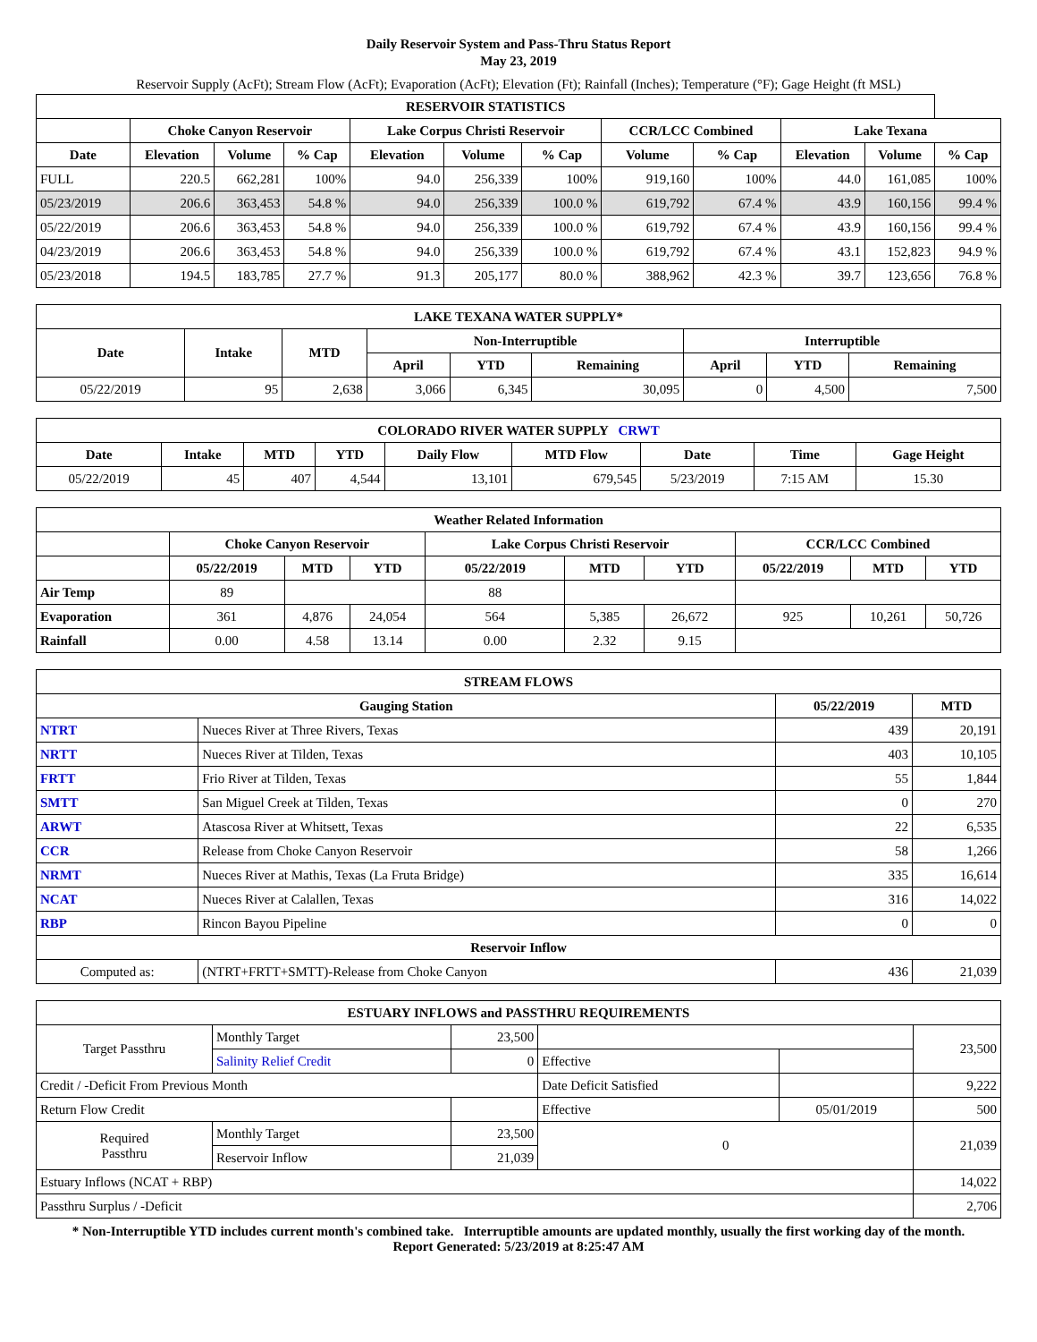Daily Reservoir System and Pass-Thru Status Report
May 23, 2019
Reservoir Supply (AcFt); Stream Flow (AcFt); Evaporation (AcFt); Elevation (Ft); Rainfall (Inches); Temperature (°F); Gage Height (ft MSL)
| RESERVOIR STATISTICS | | | | | | | | | | | |
| --- | --- | --- | --- | --- | --- | --- | --- | --- | --- | --- | --- |
| | Choke Canyon Reservoir | | | Lake Corpus Christi Reservoir | | | CCR/LCC Combined | | Lake Texana | | |
| Date | Elevation | Volume | % Cap | Elevation | Volume | % Cap | Volume | % Cap | Elevation | Volume | % Cap |
| FULL | 220.5 | 662,281 | 100% | 94.0 | 256,339 | 100% | 919,160 | 100% | 44.0 | 161,085 | 100% |
| 05/23/2019 | 206.6 | 363,453 | 54.8 % | 94.0 | 256,339 | 100.0 % | 619,792 | 67.4 % | 43.9 | 160,156 | 99.4 % |
| 05/22/2019 | 206.6 | 363,453 | 54.8 % | 94.0 | 256,339 | 100.0 % | 619,792 | 67.4 % | 43.9 | 160,156 | 99.4 % |
| 04/23/2019 | 206.6 | 363,453 | 54.8 % | 94.0 | 256,339 | 100.0 % | 619,792 | 67.4 % | 43.1 | 152,823 | 94.9 % |
| 05/23/2018 | 194.5 | 183,785 | 27.7 % | 91.3 | 205,177 | 80.0 % | 388,962 | 42.3 % | 39.7 | 123,656 | 76.8 % |
| LAKE TEXANA WATER SUPPLY* | | | | | | | | |
| --- | --- | --- | --- | --- | --- | --- | --- | --- |
| Date | Intake | MTD | Non-Interruptible | | | Interruptible | | |
| | | | April | YTD | Remaining | April | YTD | Remaining |
| 05/22/2019 | 95 | 2,638 | 3,066 | 6,345 | 30,095 | 0 | 4,500 | 7,500 |
| COLORADO RIVER WATER SUPPLY CRWT | | | | | | | | |
| --- | --- | --- | --- | --- | --- | --- | --- | --- |
| Date | Intake | MTD | YTD | Daily Flow | MTD Flow | Date | Time | Gage Height |
| 05/22/2019 | 45 | 407 | 4,544 | 13,101 | 679,545 | 5/23/2019 | 7:15 AM | 15.30 |
| Weather Related Information | | | | | | | | | |
| --- | --- | --- | --- | --- | --- | --- | --- | --- | --- |
| | Choke Canyon Reservoir | | | Lake Corpus Christi Reservoir | | | CCR/LCC Combined | | |
| | 05/22/2019 | MTD | YTD | 05/22/2019 | MTD | YTD | 05/22/2019 | MTD | YTD |
| Air Temp | 89 | | | 88 | | | | | |
| Evaporation | 361 | 4,876 | 24,054 | 564 | 5,385 | 26,672 | 925 | 10,261 | 50,726 |
| Rainfall | 0.00 | 4.58 | 13.14 | 0.00 | 2.32 | 9.15 | | | |
| STREAM FLOWS | | | |
| --- | --- | --- | --- |
| Gauging Station | | 05/22/2019 | MTD |
| NTRT | Nueces River at Three Rivers, Texas | 439 | 20,191 |
| NRTT | Nueces River at Tilden, Texas | 403 | 10,105 |
| FRTT | Frio River at Tilden, Texas | 55 | 1,844 |
| SMTT | San Miguel Creek at Tilden, Texas | 0 | 270 |
| ARWT | Atascosa River at Whitsett, Texas | 22 | 6,535 |
| CCR | Release from Choke Canyon Reservoir | 58 | 1,266 |
| NRMT | Nueces River at Mathis, Texas (La Fruta Bridge) | 335 | 16,614 |
| NCAT | Nueces River at Calallen, Texas | 316 | 14,022 |
| RBP | Rincon Bayou Pipeline | 0 | 0 |
| Reservoir Inflow | | | |
| Computed as: | (NTRT+FRTT+SMTT)-Release from Choke Canyon | 436 | 21,039 |
| ESTUARY INFLOWS and PASSTHRU REQUIREMENTS | | | | | |
| --- | --- | --- | --- | --- | --- |
| Target Passthru | Monthly Target | 23,500 | | | 23,500 |
| | Salinity Relief Credit | 0 | Effective | | |
| Credit / -Deficit From Previous Month | | | Date Deficit Satisfied | | 9,222 |
| Return Flow Credit | | | Effective | 05/01/2019 | 500 |
| Required Passthru | Monthly Target | 23,500 | 0 | | 21,039 |
| | Reservoir Inflow | 21,039 | | | |
| Estuary Inflows (NCAT + RBP) | | | | | 14,022 |
| Passthru Surplus / -Deficit | | | | | 2,706 |
* Non-Interruptible YTD includes current month's combined take. Interruptible amounts are updated monthly, usually the first working day of the month.
Report Generated: 5/23/2019 at 8:25:47 AM